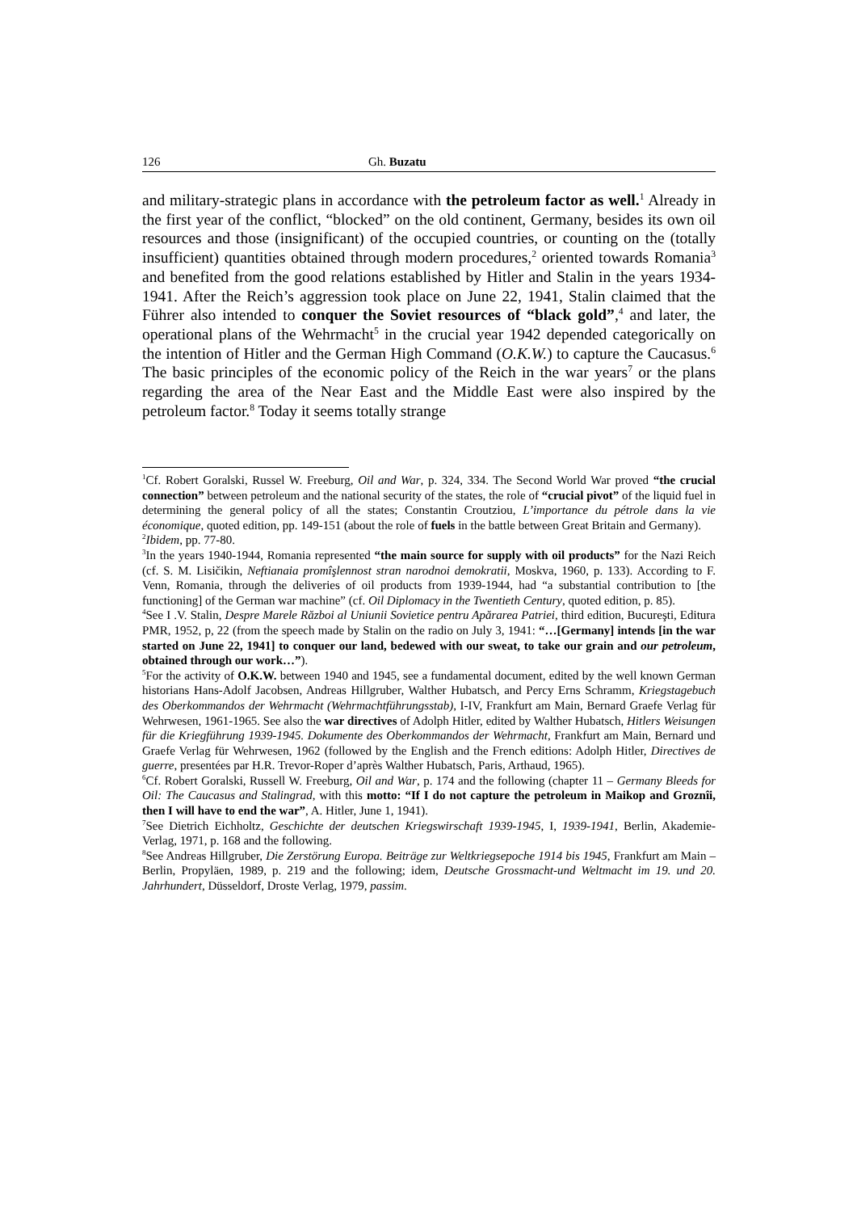126 Gh. Buzatu
and military-strategic plans in accordance with the petroleum factor as well.<sup>1</sup> Already in the first year of the conflict, “blocked” on the old continent, Germany, besides its own oil resources and those (insignificant) of the occupied countries, or counting on the (totally insufficient) quantities obtained through modern procedures,<sup>2</sup> oriented towards Romania<sup>3</sup> and benefited from the good relations established by Hitler and Stalin in the years 1934-1941. After the Reich’s aggression took place on June 22, 1941, Stalin claimed that the Führer also intended to conquer the Soviet resources of “black gold”,<sup>4</sup> and later, the operational plans of the Wehrmacht<sup>5</sup> in the crucial year 1942 depended categorically on the intention of Hitler and the German High Command (O.K.W.) to capture the Caucasus.<sup>6</sup> The basic principles of the economic policy of the Reich in the war years<sup>7</sup> or the plans regarding the area of the Near East and the Middle East were also inspired by the petroleum factor.<sup>8</sup> Today it seems totally strange
<sup>1</sup> Cf. Robert Goralski, Russel W. Freeburg, Oil and War, p. 324, 334. The Second World War proved “the crucial connection” between petroleum and the national security of the states, the role of “crucial pivot” of the liquid fuel in determining the general policy of all the states; Constantin Croutziou, L’importance du pétrole dans la vie économique, quoted edition, pp. 149-151 (about the role of fuels in the battle between Great Britain and Germany).
<sup>2</sup> Ibidem, pp. 77-80.
<sup>3</sup> In the years 1940-1944, Romania represented “the main source for supply with oil products” for the Nazi Reich (cf. S. M. Lisičikin, Neftianaia promîşlennost stran narodnoi demokratii, Moskva, 1960, p. 133). According to F. Venn, Romania, through the deliveries of oil products from 1939-1944, had “a substantial contribution to [the functioning] of the German war machine” (cf. Oil Diplomacy in the Twentieth Century, quoted edition, p. 85).
<sup>4</sup> See I .V. Stalin, Despre Marele Război al Uniunii Sovietice pentru Apărarea Patriei, third edition, Bucureşti, Editura PMR, 1952, p, 22 (from the speech made by Stalin on the radio on July 3, 1941: “…[Germany] intends [in the war started on June 22, 1941] to conquer our land, bedewed with our sweat, to take our grain and our petroleum, obtained through our work…”).
<sup>5</sup> For the activity of O.K.W. between 1940 and 1945, see a fundamental document, edited by the well known German historians Hans-Adolf Jacobsen, Andreas Hillgruber, Walther Hubatsch, and Percy Erns Schramm, Kriegstagebuch des Oberkommandos der Wehrmacht (Wehrmachtführungsstab), I-IV, Frankfurt am Main, Bernard Graefe Verlag für Wehrwesen, 1961-1965. See also the war directives of Adolph Hitler, edited by Walther Hubatsch, Hitlers Weisungen für die Kriegführung 1939-1945. Dokumente des Oberkommandos der Wehrmacht, Frankfurt am Main, Bernard und Graefe Verlag für Wehrwesen, 1962 (followed by the English and the French editions: Adolph Hitler, Directives de guerre, presentées par H.R. Trevor-Roper d’après Walther Hubatsch, Paris, Arthaud, 1965).
<sup>6</sup> Cf. Robert Goralski, Russell W. Freeburg, Oil and War, p. 174 and the following (chapter 11 – Germany Bleeds for Oil: The Caucasus and Stalingrad, with this motto: “If I do not capture the petroleum in Maikop and Groznîi, then I will have to end the war”, A. Hitler, June 1, 1941).
<sup>7</sup> See Dietrich Eichholtz, Geschichte der deutschen Kriegswirschaft 1939-1945, I, 1939-1941, Berlin, Akademie-Verlag, 1971, p. 168 and the following.
<sup>8</sup> See Andreas Hillgruber, Die Zerstörung Europa. Beiträge zur Weltkriegsepoche 1914 bis 1945, Frankfurt am Main – Berlin, Propyläen, 1989, p. 219 and the following; idem, Deutsche Grossmacht-und Weltmacht im 19. und 20. Jahrhundert, Düsseldorf, Droste Verlag, 1979, passim.